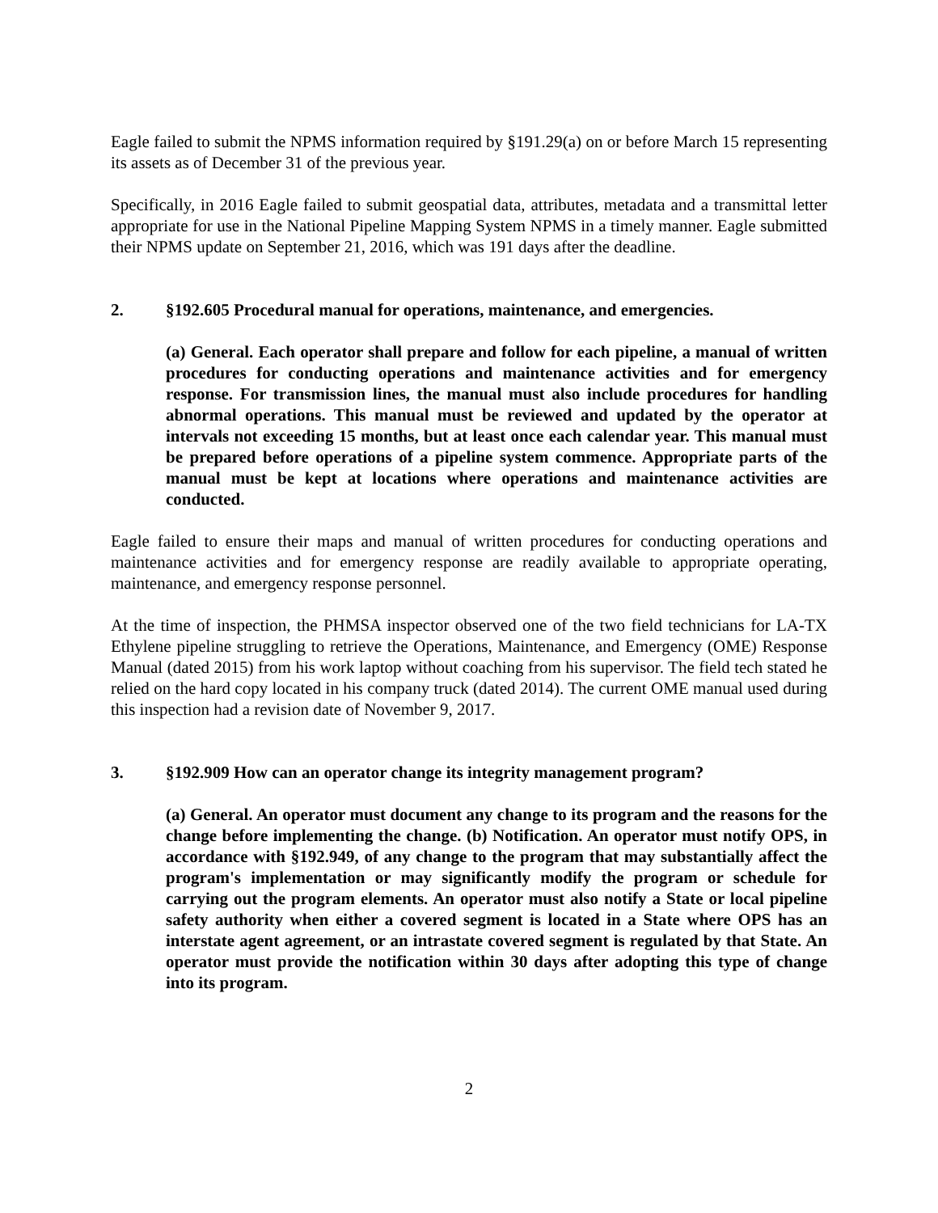Eagle failed to submit the NPMS information required by §191.29(a) on or before March 15 representing its assets as of December 31 of the previous year.
Specifically, in 2016 Eagle failed to submit geospatial data, attributes, metadata and a transmittal letter appropriate for use in the National Pipeline Mapping System NPMS in a timely manner. Eagle submitted their NPMS update on September 21, 2016, which was 191 days after the deadline.
2. §192.605 Procedural manual for operations, maintenance, and emergencies.
(a) General. Each operator shall prepare and follow for each pipeline, a manual of written procedures for conducting operations and maintenance activities and for emergency response. For transmission lines, the manual must also include procedures for handling abnormal operations. This manual must be reviewed and updated by the operator at intervals not exceeding 15 months, but at least once each calendar year. This manual must be prepared before operations of a pipeline system commence. Appropriate parts of the manual must be kept at locations where operations and maintenance activities are conducted.
Eagle failed to ensure their maps and manual of written procedures for conducting operations and maintenance activities and for emergency response are readily available to appropriate operating, maintenance, and emergency response personnel.
At the time of inspection, the PHMSA inspector observed one of the two field technicians for LA-TX Ethylene pipeline struggling to retrieve the Operations, Maintenance, and Emergency (OME) Response Manual (dated 2015) from his work laptop without coaching from his supervisor. The field tech stated he relied on the hard copy located in his company truck (dated 2014). The current OME manual used during this inspection had a revision date of November 9, 2017.
3. §192.909 How can an operator change its integrity management program?
(a) General. An operator must document any change to its program and the reasons for the change before implementing the change. (b) Notification. An operator must notify OPS, in accordance with §192.949, of any change to the program that may substantially affect the program's implementation or may significantly modify the program or schedule for carrying out the program elements. An operator must also notify a State or local pipeline safety authority when either a covered segment is located in a State where OPS has an interstate agent agreement, or an intrastate covered segment is regulated by that State. An operator must provide the notification within 30 days after adopting this type of change into its program.
2